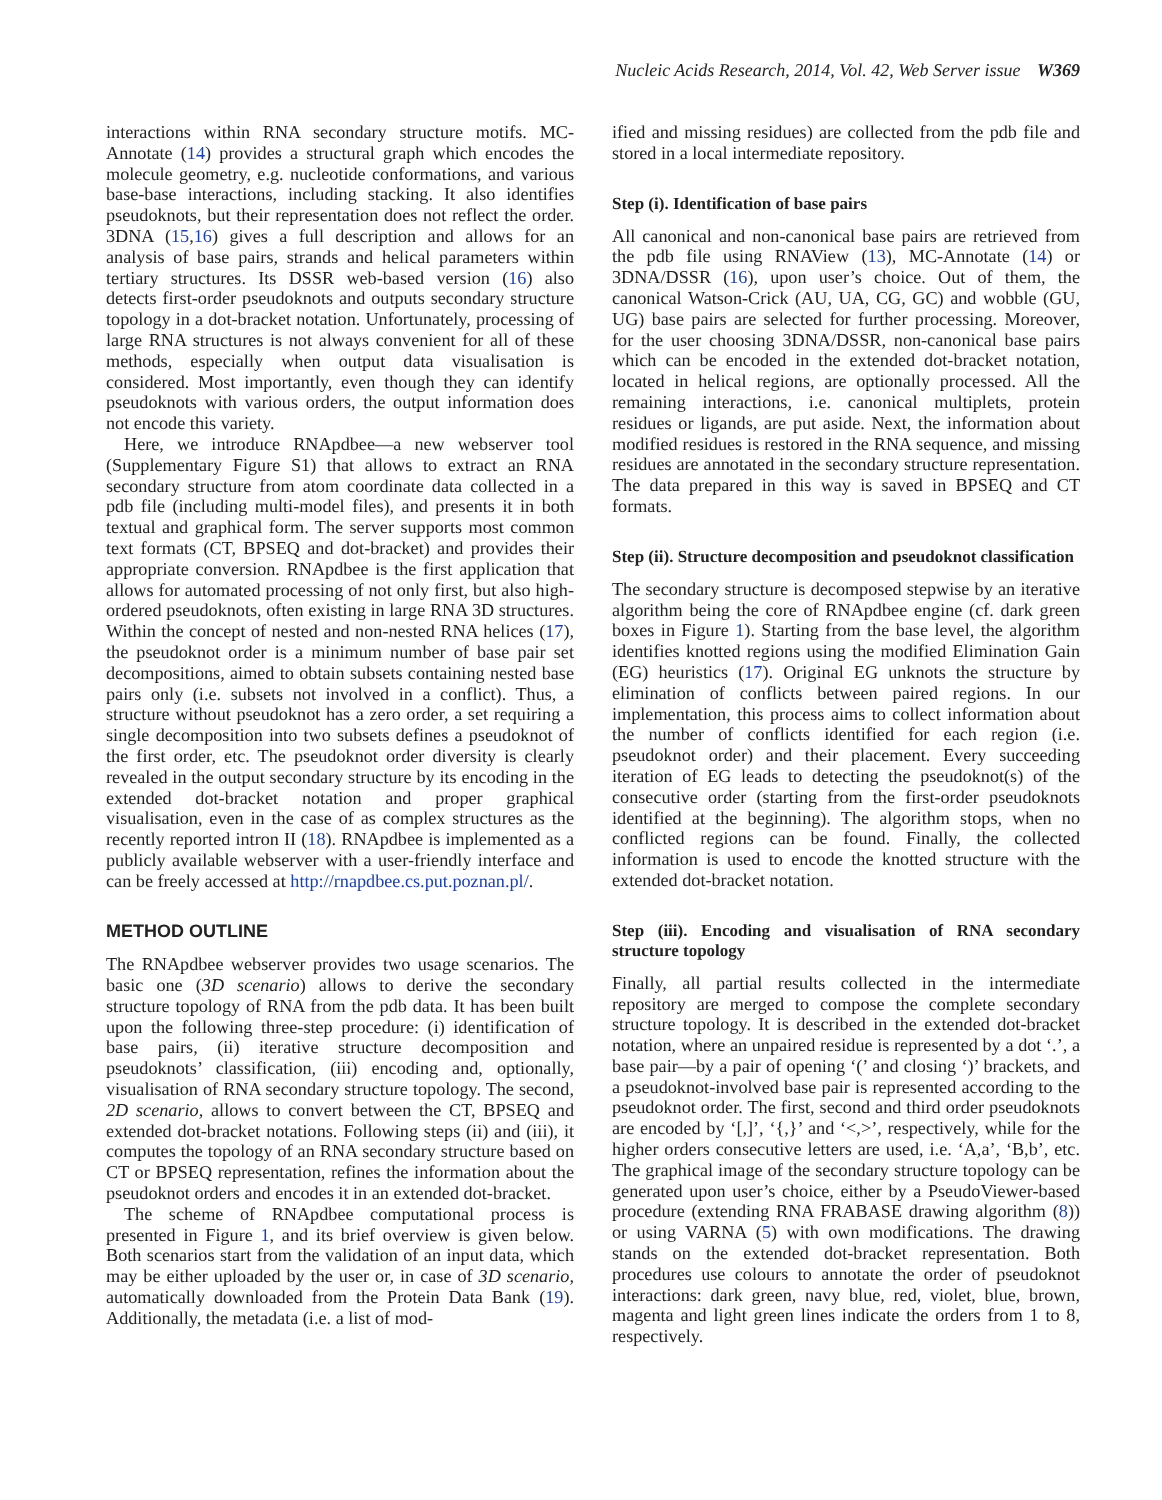Nucleic Acids Research, 2014, Vol. 42, Web Server issue W369
interactions within RNA secondary structure motifs. MC-Annotate (14) provides a structural graph which encodes the molecule geometry, e.g. nucleotide conformations, and various base-base interactions, including stacking. It also identifies pseudoknots, but their representation does not reflect the order. 3DNA (15,16) gives a full description and allows for an analysis of base pairs, strands and helical parameters within tertiary structures. Its DSSR web-based version (16) also detects first-order pseudoknots and outputs secondary structure topology in a dot-bracket notation. Unfortunately, processing of large RNA structures is not always convenient for all of these methods, especially when output data visualisation is considered. Most importantly, even though they can identify pseudoknots with various orders, the output information does not encode this variety.
Here, we introduce RNApdbee—a new webserver tool (Supplementary Figure S1) that allows to extract an RNA secondary structure from atom coordinate data collected in a pdb file (including multi-model files), and presents it in both textual and graphical form. The server supports most common text formats (CT, BPSEQ and dot-bracket) and provides their appropriate conversion. RNApdbee is the first application that allows for automated processing of not only first, but also high-ordered pseudoknots, often existing in large RNA 3D structures. Within the concept of nested and non-nested RNA helices (17), the pseudoknot order is a minimum number of base pair set decompositions, aimed to obtain subsets containing nested base pairs only (i.e. subsets not involved in a conflict). Thus, a structure without pseudoknot has a zero order, a set requiring a single decomposition into two subsets defines a pseudoknot of the first order, etc. The pseudoknot order diversity is clearly revealed in the output secondary structure by its encoding in the extended dot-bracket notation and proper graphical visualisation, even in the case of as complex structures as the recently reported intron II (18). RNApdbee is implemented as a publicly available webserver with a user-friendly interface and can be freely accessed at http://rnapdbee.cs.put.poznan.pl/.
METHOD OUTLINE
The RNApdbee webserver provides two usage scenarios. The basic one (3D scenario) allows to derive the secondary structure topology of RNA from the pdb data. It has been built upon the following three-step procedure: (i) identification of base pairs, (ii) iterative structure decomposition and pseudoknots’ classification, (iii) encoding and, optionally, visualisation of RNA secondary structure topology. The second, 2D scenario, allows to convert between the CT, BPSEQ and extended dot-bracket notations. Following steps (ii) and (iii), it computes the topology of an RNA secondary structure based on CT or BPSEQ representation, refines the information about the pseudoknot orders and encodes it in an extended dot-bracket.
The scheme of RNApdbee computational process is presented in Figure 1, and its brief overview is given below. Both scenarios start from the validation of an input data, which may be either uploaded by the user or, in case of 3D scenario, automatically downloaded from the Protein Data Bank (19). Additionally, the metadata (i.e. a list of mod-
ified and missing residues) are collected from the pdb file and stored in a local intermediate repository.
Step (i). Identification of base pairs
All canonical and non-canonical base pairs are retrieved from the pdb file using RNAView (13), MC-Annotate (14) or 3DNA/DSSR (16), upon user’s choice. Out of them, the canonical Watson-Crick (AU, UA, CG, GC) and wobble (GU, UG) base pairs are selected for further processing. Moreover, for the user choosing 3DNA/DSSR, non-canonical base pairs which can be encoded in the extended dot-bracket notation, located in helical regions, are optionally processed. All the remaining interactions, i.e. canonical multiplets, protein residues or ligands, are put aside. Next, the information about modified residues is restored in the RNA sequence, and missing residues are annotated in the secondary structure representation. The data prepared in this way is saved in BPSEQ and CT formats.
Step (ii). Structure decomposition and pseudoknot classification
The secondary structure is decomposed stepwise by an iterative algorithm being the core of RNApdbee engine (cf. dark green boxes in Figure 1). Starting from the base level, the algorithm identifies knotted regions using the modified Elimination Gain (EG) heuristics (17). Original EG unknots the structure by elimination of conflicts between paired regions. In our implementation, this process aims to collect information about the number of conflicts identified for each region (i.e. pseudoknot order) and their placement. Every succeeding iteration of EG leads to detecting the pseudoknot(s) of the consecutive order (starting from the first-order pseudoknots identified at the beginning). The algorithm stops, when no conflicted regions can be found. Finally, the collected information is used to encode the knotted structure with the extended dot-bracket notation.
Step (iii). Encoding and visualisation of RNA secondary structure topology
Finally, all partial results collected in the intermediate repository are merged to compose the complete secondary structure topology. It is described in the extended dot-bracket notation, where an unpaired residue is represented by a dot ‘.’, a base pair—by a pair of opening ‘(’ and closing ‘)’ brackets, and a pseudoknot-involved base pair is represented according to the pseudoknot order. The first, second and third order pseudoknots are encoded by ‘[,]’, ‘{,}’ and ‘<,>’, respectively, while for the higher orders consecutive letters are used, i.e. ‘A,a’, ‘B,b’, etc. The graphical image of the secondary structure topology can be generated upon user’s choice, either by a PseudoViewer-based procedure (extending RNA FRABASE drawing algorithm (8)) or using VARNA (5) with own modifications. The drawing stands on the extended dot-bracket representation. Both procedures use colours to annotate the order of pseudoknot interactions: dark green, navy blue, red, violet, blue, brown, magenta and light green lines indicate the orders from 1 to 8, respectively.